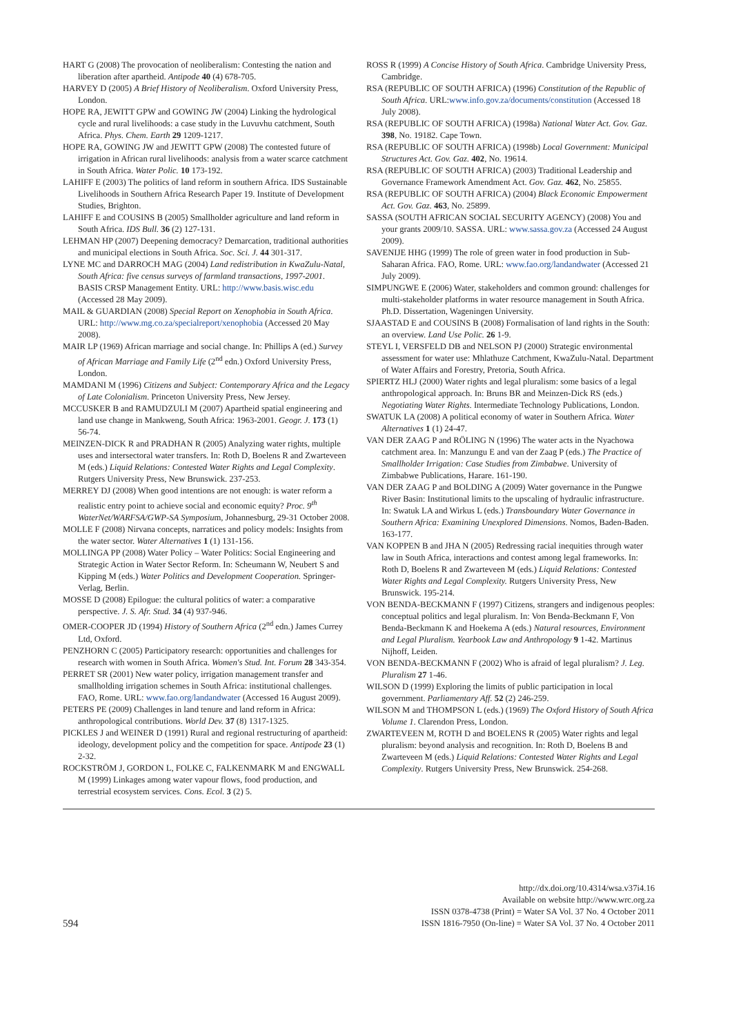HART G (2008) The provocation of neoliberalism: Contesting the nation and liberation after apartheid. Antipode 40 (4) 678-705.
HARVEY D (2005) A Brief History of Neoliberalism. Oxford University Press, London.
HOPE RA, JEWITT GPW and GOWING JW (2004) Linking the hydrological cycle and rural livelihoods: a case study in the Luvuvhu catchment, South Africa. Phys. Chem. Earth 29 1209-1217.
HOPE RA, GOWING JW and JEWITT GPW (2008) The contested future of irrigation in African rural livelihoods: analysis from a water scarce catchment in South Africa. Water Polic. 10 173-192.
LAHIFF E (2003) The politics of land reform in southern Africa. IDS Sustainable Livelihoods in Southern Africa Research Paper 19. Institute of Development Studies, Brighton.
LAHIFF E and COUSINS B (2005) Smallholder agriculture and land reform in South Africa. IDS Bull. 36 (2) 127-131.
LEHMAN HP (2007) Deepening democracy? Demarcation, traditional authorities and municipal elections in South Africa. Soc. Sci. J. 44 301-317.
LYNE MC and DARROCH MAG (2004) Land redistribution in KwaZulu-Natal, South Africa: five census surveys of farmland transactions, 1997-2001. BASIS CRSP Management Entity. URL: http://www.basis.wisc.edu (Accessed 28 May 2009).
MAIL & GUARDIAN (2008) Special Report on Xenophobia in South Africa. URL: http://www.mg.co.za/specialreport/xenophobia (Accessed 20 May 2008).
MAIR LP (1969) African marriage and social change. In: Phillips A (ed.) Survey of African Marriage and Family Life (2<sup>nd</sup> edn.) Oxford University Press, London.
MAMDANI M (1996) Citizens and Subject: Contemporary Africa and the Legacy of Late Colonialism. Princeton University Press, New Jersey.
MCCUSKER B and RAMUDZULI M (2007) Apartheid spatial engineering and land use change in Mankweng, South Africa: 1963-2001. Geogr. J. 173 (1) 56-74.
MEINZEN-DICK R and PRADHAN R (2005) Analyzing water rights, multiple uses and intersectoral water transfers. In: Roth D, Boelens R and Zwarteveen M (eds.) Liquid Relations: Contested Water Rights and Legal Complexity. Rutgers University Press, New Brunswick. 237-253.
MERREY DJ (2008) When good intentions are not enough: is water reform a realistic entry point to achieve social and economic equity? Proc. 9<sup>th</sup> WaterNet/WARFSA/GWP-SA Symposium, Johannesburg, 29-31 October 2008.
MOLLE F (2008) Nirvana concepts, narratices and policy models: Insights from the water sector. Water Alternatives 1 (1) 131-156.
MOLLINGA PP (2008) Water Policy – Water Politics: Social Engineering and Strategic Action in Water Sector Reform. In: Scheumann W, Neubert S and Kipping M (eds.) Water Politics and Development Cooperation. Springer-Verlag, Berlin.
MOSSE D (2008) Epilogue: the cultural politics of water: a comparative perspective. J. S. Afr. Stud. 34 (4) 937-946.
OMER-COOPER JD (1994) History of Southern Africa (2<sup>nd</sup> edn.) James Currey Ltd, Oxford.
PENZHORN C (2005) Participatory research: opportunities and challenges for research with women in South Africa. Women's Stud. Int. Forum 28 343-354.
PERRET SR (2001) New water policy, irrigation management transfer and smallholding irrigation schemes in South Africa: institutional challenges. FAO, Rome. URL: www.fao.org/landandwater (Accessed 16 August 2009).
PETERS PE (2009) Challenges in land tenure and land reform in Africa: anthropological contributions. World Dev. 37 (8) 1317-1325.
PICKLES J and WEINER D (1991) Rural and regional restructuring of apartheid: ideology, development policy and the competition for space. Antipode 23 (1) 2-32.
ROCKSTRÖM J, GORDON L, FOLKE C, FALKENMARK M and ENGWALL M (1999) Linkages among water vapour flows, food production, and terrestrial ecosystem services. Cons. Ecol. 3 (2) 5.
ROSS R (1999) A Concise History of South Africa. Cambridge University Press, Cambridge.
RSA (REPUBLIC OF SOUTH AFRICA) (1996) Constitution of the Republic of South Africa. URL:www.info.gov.za/documents/constitution (Accessed 18 July 2008).
RSA (REPUBLIC OF SOUTH AFRICA) (1998a) National Water Act. Gov. Gaz. 398, No. 19182. Cape Town.
RSA (REPUBLIC OF SOUTH AFRICA) (1998b) Local Government: Municipal Structures Act. Gov. Gaz. 402, No. 19614.
RSA (REPUBLIC OF SOUTH AFRICA) (2003) Traditional Leadership and Governance Framework Amendment Act. Gov. Gaz. 462, No. 25855.
RSA (REPUBLIC OF SOUTH AFRICA) (2004) Black Economic Empowerment Act. Gov. Gaz. 463, No. 25899.
SASSA (SOUTH AFRICAN SOCIAL SECURITY AGENCY) (2008) You and your grants 2009/10. SASSA. URL: www.sassa.gov.za (Accessed 24 August 2009).
SAVENIJE HHG (1999) The role of green water in food production in Sub-Saharan Africa. FAO, Rome. URL: www.fao.org/landandwater (Accessed 21 July 2009).
SIMPUNGWE E (2006) Water, stakeholders and common ground: challenges for multi-stakeholder platforms in water resource management in South Africa. Ph.D. Dissertation, Wageningen University.
SJAASTAD E and COUSINS B (2008) Formalisation of land rights in the South: an overview. Land Use Polic. 26 1-9.
STEYL I, VERSFELD DB and NELSON PJ (2000) Strategic environmental assessment for water use: Mhlathuze Catchment, KwaZulu-Natal. Department of Water Affairs and Forestry, Pretoria, South Africa.
SPIERTZ HLJ (2000) Water rights and legal pluralism: some basics of a legal anthropological approach. In: Bruns BR and Meinzen-Dick RS (eds.) Negotiating Water Rights. Intermediate Technology Publications, London.
SWATUK LA (2008) A political economy of water in Southern Africa. Water Alternatives 1 (1) 24-47.
VAN DER ZAAG P and RÖLING N (1996) The water acts in the Nyachowa catchment area. In: Manzungu E and van der Zaag P (eds.) The Practice of Smallholder Irrigation: Case Studies from Zimbabwe. University of Zimbabwe Publications, Harare. 161-190.
VAN DER ZAAG P and BOLDING A (2009) Water governance in the Pungwe River Basin: Institutional limits to the upscaling of hydraulic infrastructure. In: Swatuk LA and Wirkus L (eds.) Transboundary Water Governance in Southern Africa: Examining Unexplored Dimensions. Nomos, Baden-Baden. 163-177.
VAN KOPPEN B and JHA N (2005) Redressing racial inequities through water law in South Africa, interactions and contest among legal frameworks. In: Roth D, Boelens R and Zwarteveen M (eds.) Liquid Relations: Contested Water Rights and Legal Complexity. Rutgers University Press, New Brunswick. 195-214.
VON BENDA-BECKMANN F (1997) Citizens, strangers and indigenous peoples: conceptual politics and legal pluralism. In: Von Benda-Beckmann F, Von Benda-Beckmann K and Hoekema A (eds.) Natural resources, Environment and Legal Pluralism. Yearbook Law and Anthropology 9 1-42. Martinus Nijhoff, Leiden.
VON BENDA-BECKMANN F (2002) Who is afraid of legal pluralism? J. Leg. Pluralism 27 1-46.
WILSON D (1999) Exploring the limits of public participation in local government. Parliamentary Aff. 52 (2) 246-259.
WILSON M and THOMPSON L (eds.) (1969) The Oxford History of South Africa Volume 1. Clarendon Press, London.
ZWARTEVEEN M, ROTH D and BOELENS R (2005) Water rights and legal pluralism: beyond analysis and recognition. In: Roth D, Boelens B and Zwarteveen M (eds.) Liquid Relations: Contested Water Rights and Legal Complexity. Rutgers University Press, New Brunswick. 254-268.
594
http://dx.doi.org/10.4314/wsa.v37i4.16
Available on website http://www.wrc.org.za
ISSN 0378-4738 (Print) = Water SA Vol. 37 No. 4 October 2011
ISSN 1816-7950 (On-line) = Water SA Vol. 37 No. 4 October 2011